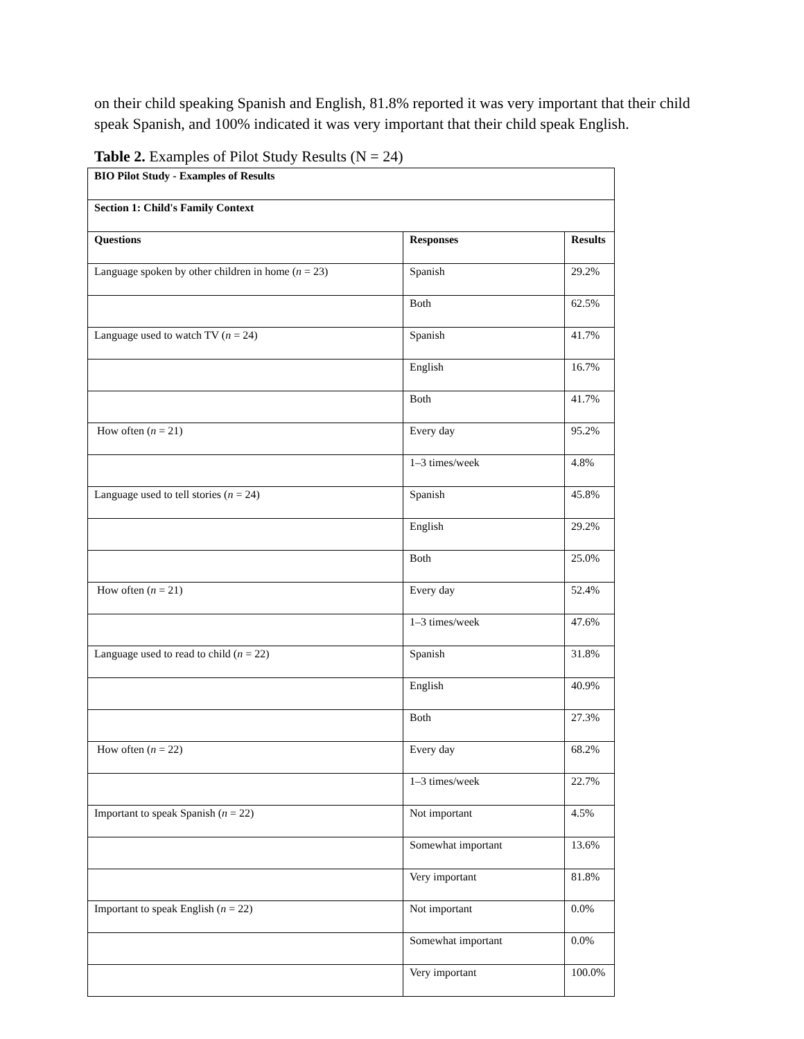on their child speaking Spanish and English, 81.8% reported it was very important that their child speak Spanish, and 100% indicated it was very important that their child speak English.
Table 2. Examples of Pilot Study Results (N = 24)
| BIO Pilot Study - Examples of Results | | |
| --- | --- | --- |
| Section 1: Child's Family Context | | |
| Questions | Responses | Results |
| Language spoken by other children in home ( n = 23) | Spanish | 29.2% |
| | Both | 62.5% |
| Language used to watch TV ( n = 24) | Spanish | 41.7% |
| | English | 16.7% |
| | Both | 41.7% |
| How often ( n = 21) | Every day | 95.2% |
| | 1–3 times/week | 4.8% |
| Language used to tell stories ( n = 24) | Spanish | 45.8% |
| | English | 29.2% |
| | Both | 25.0% |
| How often ( n = 21) | Every day | 52.4% |
| | 1–3 times/week | 47.6% |
| Language used to read to child ( n = 22) | Spanish | 31.8% |
| | English | 40.9% |
| | Both | 27.3% |
| How often ( n = 22) | Every day | 68.2% |
| | 1–3 times/week | 22.7% |
| Important to speak Spanish ( n = 22) | Not important | 4.5% |
| | Somewhat important | 13.6% |
| | Very important | 81.8% |
| Important to speak English ( n = 22) | Not important | 0.0% |
| | Somewhat important | 0.0% |
| | Very important | 100.0% |